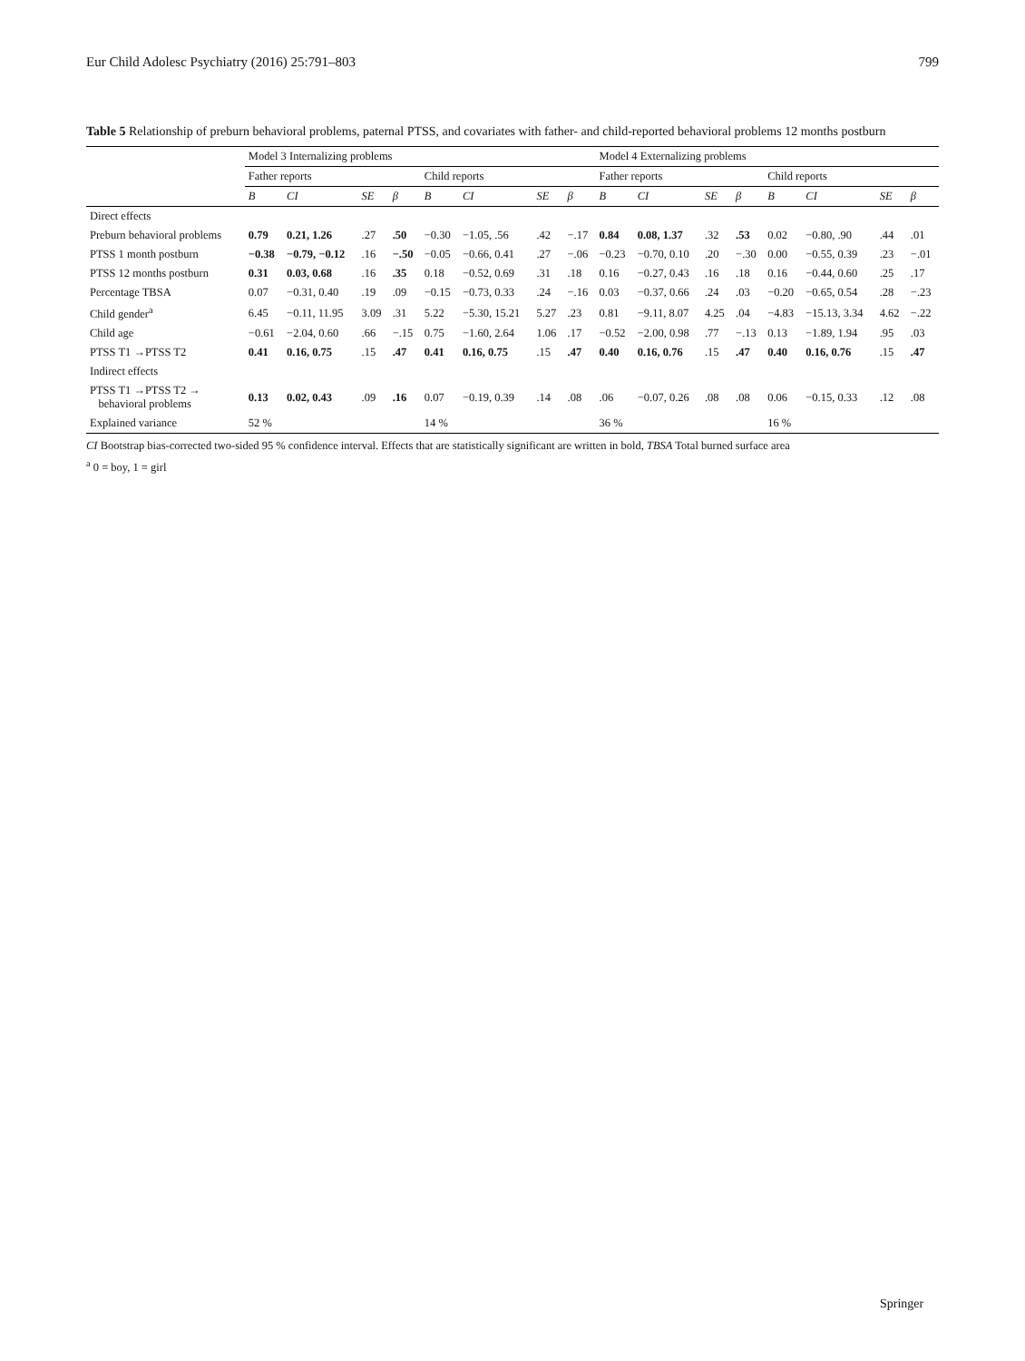Eur Child Adolesc Psychiatry (2016) 25:791–803 799
Table 5 Relationship of preburn behavioral problems, paternal PTSS, and covariates with father- and child-reported behavioral problems 12 months postburn
| | Model 3 Internalizing problems | | | | | | | | Model 4 Externalizing problems | | | | | | | |
| --- | --- | --- | --- | --- | --- | --- | --- | --- | --- | --- | --- | --- | --- | --- | --- | --- |
| | Father reports | | | | Child reports | | | | Father reports | | | | Child reports | | | |
| | B | CI | SE | β | B | CI | SE | β | B | CI | SE | β | B | CI | SE | β |
| Direct effects | | | | | | | | | | | | | | | | |
| Preburn behavioral problems | 0.79 | 0.21, 1.26 | .27 | .50 | −0.30 | −1.05, .56 | .42 | −.17 | 0.84 | 0.08, 1.37 | .32 | .53 | 0.02 | −0.80, .90 | .44 | .01 |
| PTSS 1 month postburn | −0.38 | −0.79, −0.12 | .16 | −.50 | −0.05 | −0.66, 0.41 | .27 | −.06 | −0.23 | −0.70, 0.10 | .20 | −.30 | 0.00 | −0.55, 0.39 | .23 | −.01 |
| PTSS 12 months postburn | 0.31 | 0.03, 0.68 | .16 | .35 | 0.18 | −0.52, 0.69 | .31 | .18 | 0.16 | −0.27, 0.43 | .16 | .18 | 0.16 | −0.44, 0.60 | .25 | .17 |
| Percentage TBSA | 0.07 | −0.31, 0.40 | .19 | .09 | −0.15 | −0.73, 0.33 | .24 | −.16 | 0.03 | −0.37, 0.66 | .24 | .03 | −0.20 | −0.65, 0.54 | .28 | −.23 |
| Child gender<sup>a</sup> | 6.45 | −0.11, 11.95 | 3.09 | .31 | 5.22 | −5.30, 15.21 | 5.27 | .23 | 0.81 | −9.11, 8.07 | 4.25 | .04 | −4.83 | −15.13, 3.34 | 4.62 | −.22 |
| Child age | −0.61 | −2.04, 0.60 | .66 | −.15 | 0.75 | −1.60, 2.64 | 1.06 | .17 | −0.52 | −2.00, 0.98 | .77 | −.13 | 0.13 | −1.89, 1.94 | .95 | .03 |
| PTSS T1 →PTSS T2 | 0.41 | 0.16, 0.75 | .15 | .47 | 0.41 | 0.16, 0.75 | .15 | .47 | 0.40 | 0.16, 0.76 | .15 | .47 | 0.40 | 0.16, 0.76 | .15 | .47 |
| Indirect effects | | | | | | | | | | | | | | | | |
| PTSS T1 →PTSS T2 → behavioral problems | 0.13 | 0.02, 0.43 | .09 | .16 | 0.07 | −0.19, 0.39 | .14 | .08 | .06 | −0.07, 0.26 | .08 | .08 | 0.06 | −0.15, 0.33 | .12 | .08 |
| Explained variance | 52 % | | | | 14 % | | | | 36 % | | | | 16 % | | | |
CI Bootstrap bias-corrected two-sided 95 % confidence interval. Effects that are statistically significant are written in bold, TBSA Total burned surface area
<sup>a</sup> 0 = boy, 1 = girl
Springer